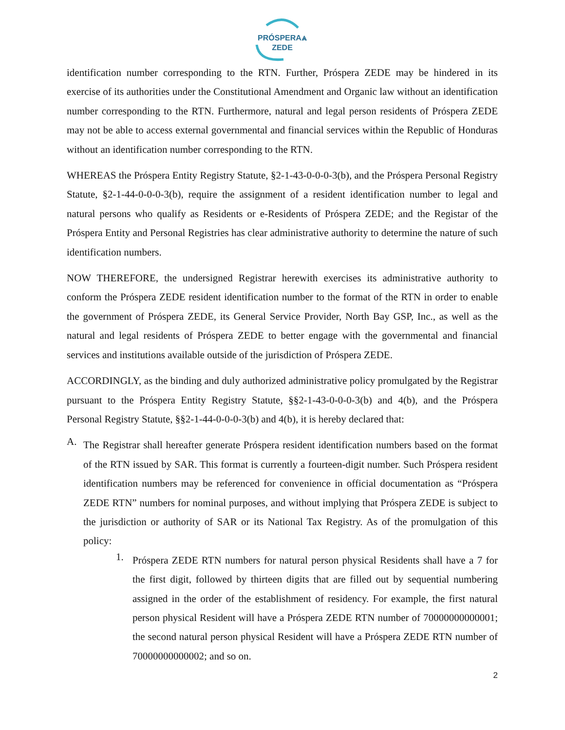PRÓSPERA⩓
ZEDE
identification number corresponding to the RTN. Further, Próspera ZEDE may be hindered in its exercise of its authorities under the Constitutional Amendment and Organic law without an identification number corresponding to the RTN. Furthermore, natural and legal person residents of Próspera ZEDE may not be able to access external governmental and financial services within the Republic of Honduras without an identification number corresponding to the RTN.
WHEREAS the Próspera Entity Registry Statute, §2-1-43-0-0-0-3(b), and the Próspera Personal Registry Statute, §2-1-44-0-0-0-3(b), require the assignment of a resident identification number to legal and natural persons who qualify as Residents or e-Residents of Próspera ZEDE; and the Registar of the Próspera Entity and Personal Registries has clear administrative authority to determine the nature of such identification numbers.
NOW THEREFORE, the undersigned Registrar herewith exercises its administrative authority to conform the Próspera ZEDE resident identification number to the format of the RTN in order to enable the government of Próspera ZEDE, its General Service Provider, North Bay GSP, Inc., as well as the natural and legal residents of Próspera ZEDE to better engage with the governmental and financial services and institutions available outside of the jurisdiction of Próspera ZEDE.
ACCORDINGLY, as the binding and duly authorized administrative policy promulgated by the Registrar pursuant to the Próspera Entity Registry Statute, §§2-1-43-0-0-0-3(b) and 4(b), and the Próspera Personal Registry Statute, §§2-1-44-0-0-0-3(b) and 4(b), it is hereby declared that:
A.
The Registrar shall hereafter generate Próspera resident identification numbers based on the format of the RTN issued by SAR. This format is currently a fourteen-digit number. Such Próspera resident identification numbers may be referenced for convenience in official documentation as “Próspera ZEDE RTN” numbers for nominal purposes, and without implying that Próspera ZEDE is subject to the jurisdiction or authority of SAR or its National Tax Registry. As of the promulgation of this policy:
1.
Próspera ZEDE RTN numbers for natural person physical Residents shall have a 7 for the first digit, followed by thirteen digits that are filled out by sequential numbering assigned in the order of the establishment of residency. For example, the first natural person physical Resident will have a Próspera ZEDE RTN number of 70000000000001; the second natural person physical Resident will have a Próspera ZEDE RTN number of 70000000000002; and so on.
2